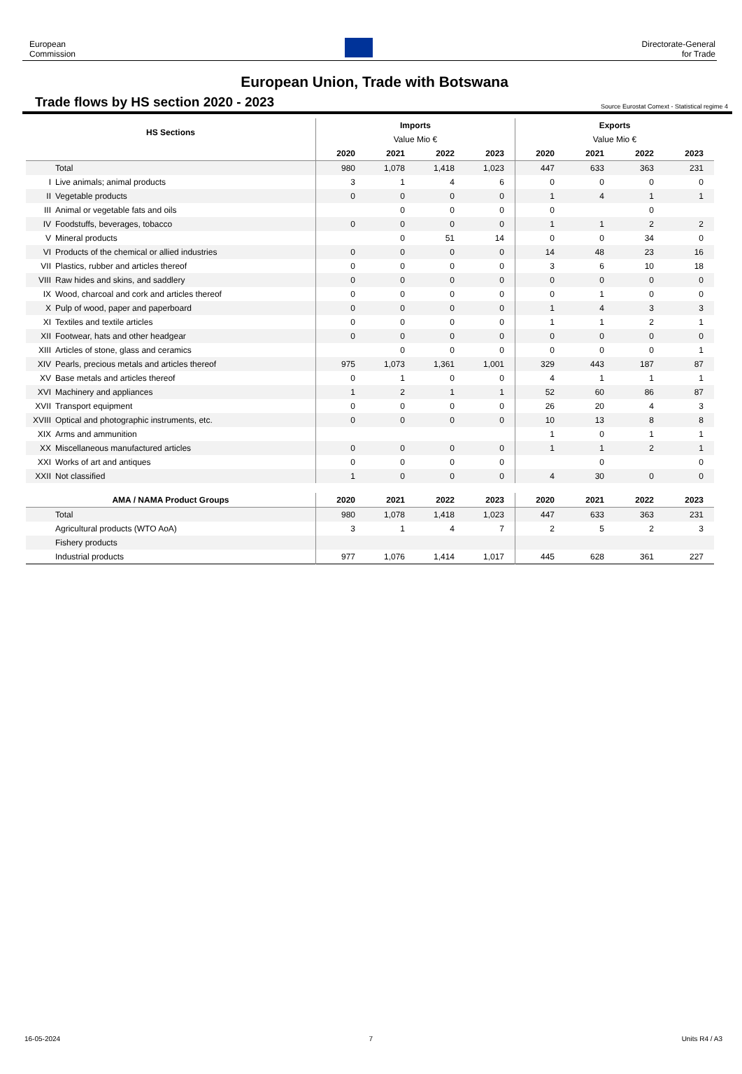European
Commission
Directorate-General
for Trade
European Union, Trade with Botswana
Trade flows by HS section 2020 - 2023
Source Eurostat Comext - Statistical regime 4
| HS Sections | | Imports | | | | Exports | | | |
| --- | --- | --- | --- | --- | --- | --- | --- | --- | --- |
| | | Value Mio € | | | | Value Mio € | | | |
| | | 2020 | 2021 | 2022 | 2023 | 2020 | 2021 | 2022 | 2023 |
| | Total | 980 | 1,078 | 1,418 | 1,023 | 447 | 633 | 363 | 231 |
| I | Live animals; animal products | 3 | 1 | 4 | 6 | 0 | 0 | 0 | 0 |
| II | Vegetable products | 0 | 0 | 0 | 0 | 1 | 4 | 1 | 1 |
| III | Animal or vegetable fats and oils | | 0 | 0 | 0 | 0 | | 0 | |
| IV | Foodstuffs, beverages, tobacco | 0 | 0 | 0 | 0 | 1 | 1 | 2 | 2 |
| V | Mineral products | | 0 | 51 | 14 | 0 | 0 | 34 | 0 |
| VI | Products of the chemical or allied industries | 0 | 0 | 0 | 0 | 14 | 48 | 23 | 16 |
| VII | Plastics, rubber and articles thereof | 0 | 0 | 0 | 0 | 3 | 6 | 10 | 18 |
| VIII | Raw hides and skins, and saddlery | 0 | 0 | 0 | 0 | 0 | 0 | 0 | 0 |
| IX | Wood, charcoal and cork and articles thereof | 0 | 0 | 0 | 0 | 0 | 1 | 0 | 0 |
| X | Pulp of wood, paper and paperboard | 0 | 0 | 0 | 0 | 1 | 4 | 3 | 3 |
| XI | Textiles and textile articles | 0 | 0 | 0 | 0 | 1 | 1 | 2 | 1 |
| XII | Footwear, hats and other headgear | 0 | 0 | 0 | 0 | 0 | 0 | 0 | 0 |
| XIII | Articles of stone, glass and ceramics | | 0 | 0 | 0 | 0 | 0 | 0 | 1 |
| XIV | Pearls, precious metals and articles thereof | 975 | 1,073 | 1,361 | 1,001 | 329 | 443 | 187 | 87 |
| XV | Base metals and articles thereof | 0 | 1 | 0 | 0 | 4 | 1 | 1 | 1 |
| XVI | Machinery and appliances | 1 | 2 | 1 | 1 | 52 | 60 | 86 | 87 |
| XVII | Transport equipment | 0 | 0 | 0 | 0 | 26 | 20 | 4 | 3 |
| XVIII | Optical and photographic instruments, etc. | 0 | 0 | 0 | 0 | 10 | 13 | 8 | 8 |
| XIX | Arms and ammunition | | | | | 1 | 0 | 1 | 1 |
| XX | Miscellaneous manufactured articles | 0 | 0 | 0 | 0 | 1 | 1 | 2 | 1 |
| XXI | Works of art and antiques | 0 | 0 | 0 | 0 | | 0 | | 0 |
| XXII | Not classified | 1 | 0 | 0 | 0 | 4 | 30 | 0 | 0 |
| AMA / NAMA Product Groups | | 2020 | 2021 | 2022 | 2023 | 2020 | 2021 | 2022 | 2023 |
| | Total | 980 | 1,078 | 1,418 | 1,023 | 447 | 633 | 363 | 231 |
| | Agricultural products (WTO AoA) | 3 | 1 | 4 | 7 | 2 | 5 | 2 | 3 |
| | Fishery products | | | | | | | | |
| | Industrial products | 977 | 1,076 | 1,414 | 1,017 | 445 | 628 | 361 | 227 |
16-05-2024 7 Units R4 / A3